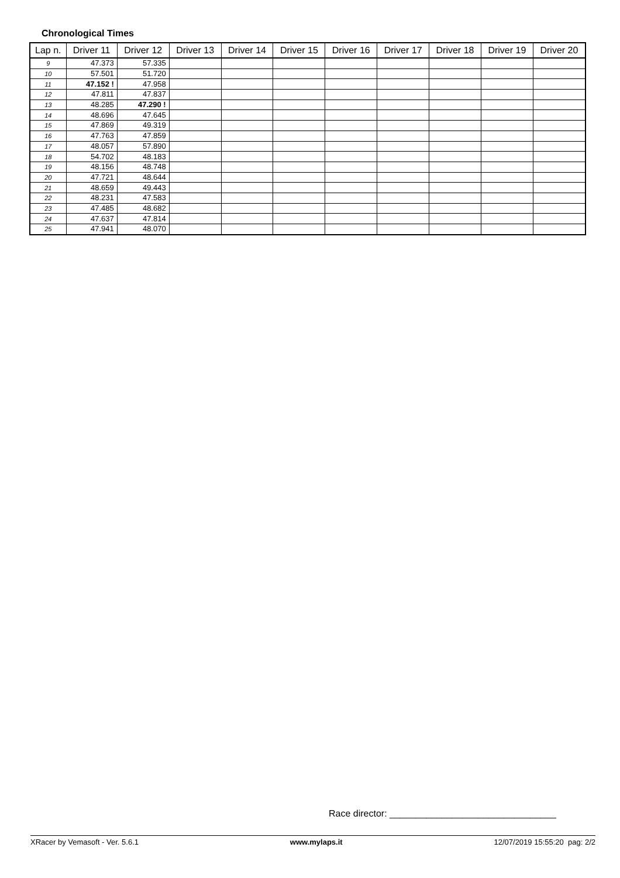Chronological Times
| Lap n. | Driver 11 | Driver 12 | Driver 13 | Driver 14 | Driver 15 | Driver 16 | Driver 17 | Driver 18 | Driver 19 | Driver 20 |
| --- | --- | --- | --- | --- | --- | --- | --- | --- | --- | --- |
| 9 | 47.373 | 57.335 | | | | | | | | |
| 10 | 57.501 | 51.720 | | | | | | | | |
| 11 | 47.152 ! | 47.958 | | | | | | | | |
| 12 | 47.811 | 47.837 | | | | | | | | |
| 13 | 48.285 | 47.290 ! | | | | | | | | |
| 14 | 48.696 | 47.645 | | | | | | | | |
| 15 | 47.869 | 49.319 | | | | | | | | |
| 16 | 47.763 | 47.859 | | | | | | | | |
| 17 | 48.057 | 57.890 | | | | | | | | |
| 18 | 54.702 | 48.183 | | | | | | | | |
| 19 | 48.156 | 48.748 | | | | | | | | |
| 20 | 47.721 | 48.644 | | | | | | | | |
| 21 | 48.659 | 49.443 | | | | | | | | |
| 22 | 48.231 | 47.583 | | | | | | | | |
| 23 | 47.485 | 48.682 | | | | | | | | |
| 24 | 47.637 | 47.814 | | | | | | | | |
| 25 | 47.941 | 48.070 | | | | | | | | |
Race director: ________________________________
XRacer by Vemasoft - Ver. 5.6.1 www.mylaps.it 12/07/2019 15:55:20 pag: 2/2